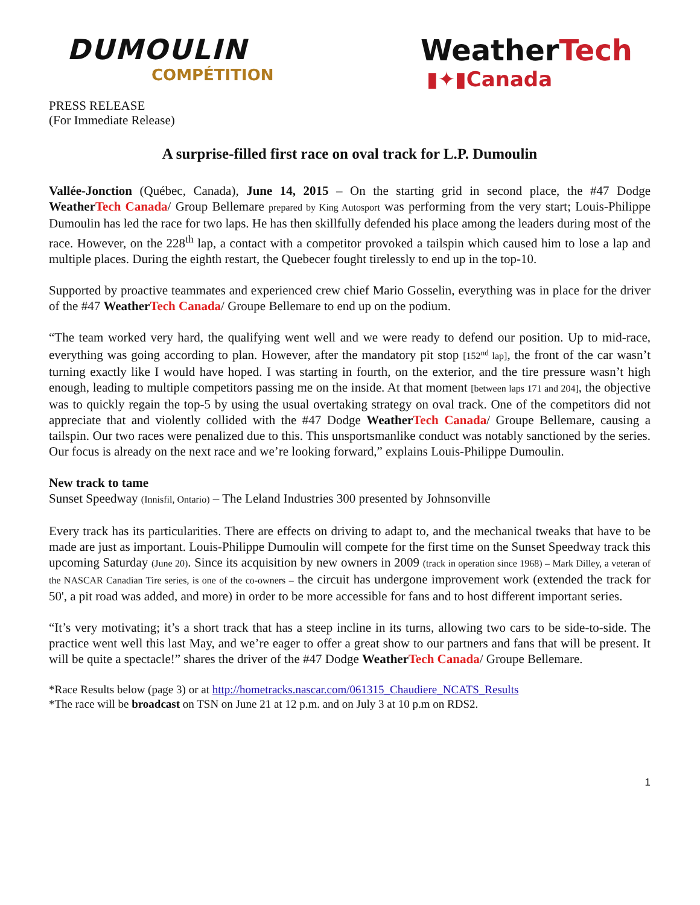DUMOULIN
COMPÉTITION
WeatherTech
▮✦▮Canada
PRESS RELEASE
(For Immediate Release)
A surprise-filled first race on oval track for L.P. Dumoulin
Vallée-Jonction (Québec, Canada), June 14, 2015 – On the starting grid in second place, the #47 Dodge Weather Tech Canada/ Group Bellemare prepared by King Autosport was performing from the very start; Louis-Philippe Dumoulin has led the race for two laps. He has then skillfully defended his place among the leaders during most of the race. However, on the 228<sup>th</sup> lap, a contact with a competitor provoked a tailspin which caused him to lose a lap and multiple places. During the eighth restart, the Quebecer fought tirelessly to end up in the top-10.
Supported by proactive teammates and experienced crew chief Mario Gosselin, everything was in place for the driver of the #47 Weather Tech Canada/ Groupe Bellemare to end up on the podium.
“The team worked very hard, the qualifying went well and we were ready to defend our position. Up to mid-race, everything was going according to plan. However, after the mandatory pit stop [152<sup>nd</sup> lap], the front of the car wasn’t turning exactly like I would have hoped. I was starting in fourth, on the exterior, and the tire pressure wasn’t high enough, leading to multiple competitors passing me on the inside. At that moment [between laps 171 and 204], the objective was to quickly regain the top-5 by using the usual overtaking strategy on oval track. One of the competitors did not appreciate that and violently collided with the #47 Dodge Weather Tech Canada/ Groupe Bellemare, causing a tailspin. Our two races were penalized due to this. This unsportsmanlike conduct was notably sanctioned by the series. Our focus is already on the next race and we’re looking forward,” explains Louis-Philippe Dumoulin.
New track to tame
Sunset Speedway (Innisfil, Ontario) – The Leland Industries 300 presented by Johnsonville
Every track has its particularities. There are effects on driving to adapt to, and the mechanical tweaks that have to be made are just as important. Louis-Philippe Dumoulin will compete for the first time on the Sunset Speedway track this upcoming Saturday (June 20). Since its acquisition by new owners in 2009 (track in operation since 1968) – Mark Dilley, a veteran of the NASCAR Canadian Tire series, is one of the co-owners – the circuit has undergone improvement work (extended the track for 50', a pit road was added, and more) in order to be more accessible for fans and to host different important series.
“It’s very motivating; it’s a short track that has a steep incline in its turns, allowing two cars to be side-to-side. The practice went well this last May, and we’re eager to offer a great show to our partners and fans that will be present. It will be quite a spectacle!” shares the driver of the #47 Dodge Weather Tech Canada/ Groupe Bellemare.
*Race Results below (page 3) or at http://hometracks.nascar.com/061315_Chaudiere_NCATS_Results
*The race will be broadcast on TSN on June 21 at 12 p.m. and on July 3 at 10 p.m on RDS2.
1